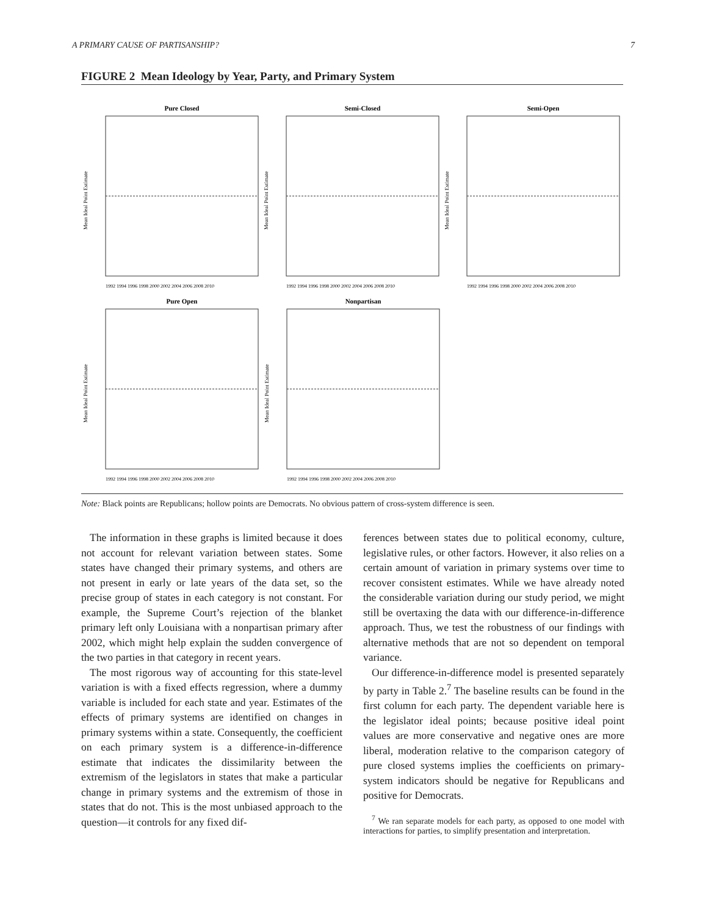A PRIMARY CAUSE OF PARTISANSHIP? 7
FIGURE 2 Mean Ideology by Year, Party, and Primary System
Pure Closed
Mean Ideal Point Estimate
1992 1994 1996 1998 2000 2002 2004 2006 2008 2010
Semi-Closed
Mean Ideal Point Estimate
1992 1994 1996 1998 2000 2002 2004 2006 2008 2010
Semi-Open
Mean Ideal Point Estimate
1992 1994 1996 1998 2000 2002 2004 2006 2008 2010
Pure Open
Mean Ideal Point Estimate
1992 1994 1996 1998 2000 2002 2004 2006 2008 2010
Nonpartisan
Mean Ideal Point Estimate
1992 1994 1996 1998 2000 2002 2004 2006 2008 2010
Note: Black points are Republicans; hollow points are Democrats. No obvious pattern of cross-system difference is seen.
The information in these graphs is limited because it does not account for relevant variation between states. Some states have changed their primary systems, and others are not present in early or late years of the data set, so the precise group of states in each category is not constant. For example, the Supreme Court’s rejection of the blanket primary left only Louisiana with a nonpartisan primary after 2002, which might help explain the sudden convergence of the two parties in that category in recent years.
The most rigorous way of accounting for this state-level variation is with a fixed effects regression, where a dummy variable is included for each state and year. Estimates of the effects of primary systems are identified on changes in primary systems within a state. Consequently, the coefficient on each primary system is a difference-in-difference estimate that indicates the dissimilarity between the extremism of the legislators in states that make a particular change in primary systems and the extremism of those in states that do not. This is the most unbiased approach to the question—it controls for any fixed dif-
ferences between states due to political economy, culture, legislative rules, or other factors. However, it also relies on a certain amount of variation in primary systems over time to recover consistent estimates. While we have already noted the considerable variation during our study period, we might still be overtaxing the data with our difference-in-difference approach. Thus, we test the robustness of our findings with alternative methods that are not so dependent on temporal variance.
Our difference-in-difference model is presented separately by party in Table 2.<sup>7</sup> The baseline results can be found in the first column for each party. The dependent variable here is the legislator ideal points; because positive ideal point values are more conservative and negative ones are more liberal, moderation relative to the comparison category of pure closed systems implies the coefficients on primary-system indicators should be negative for Republicans and positive for Democrats.
<sup>7</sup> We ran separate models for each party, as opposed to one model with interactions for parties, to simplify presentation and interpretation.